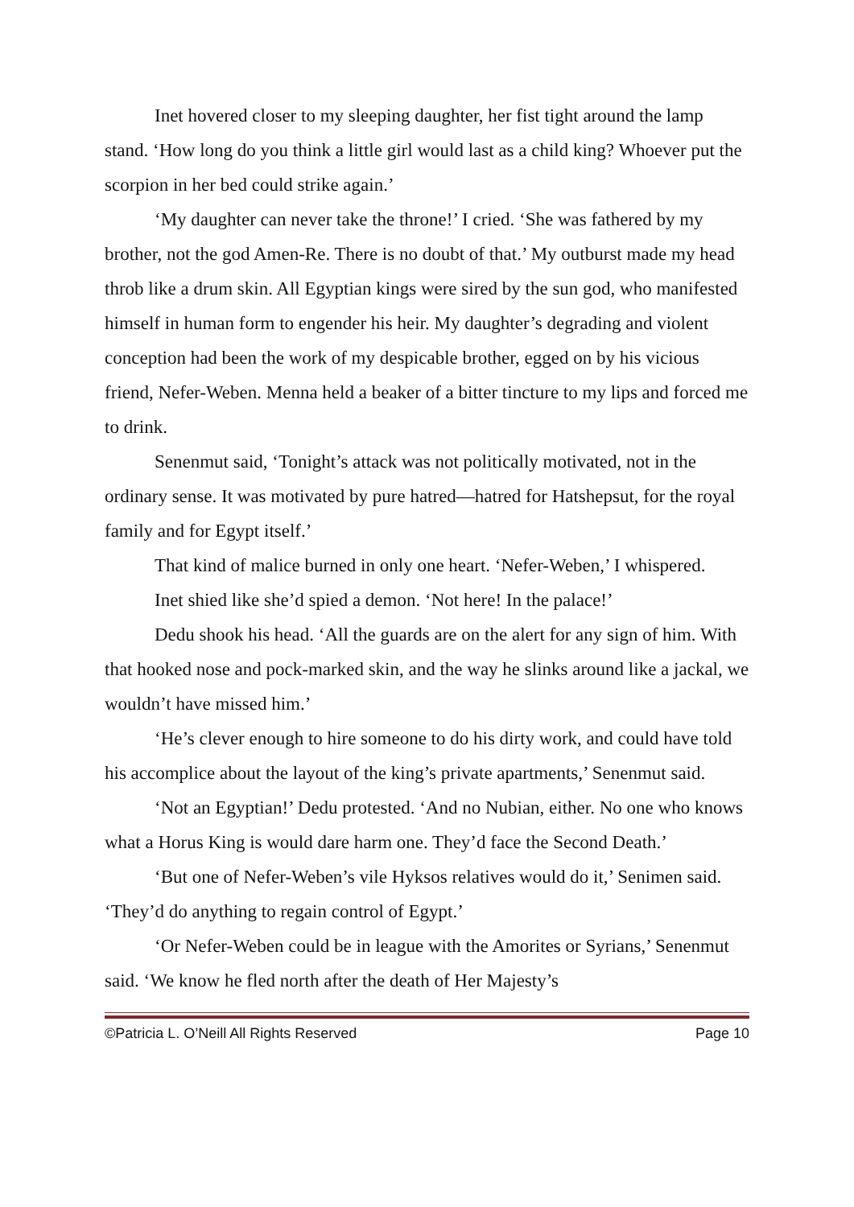Inet hovered closer to my sleeping daughter, her fist tight around the lamp stand. ‘How long do you think a little girl would last as a child king? Whoever put the scorpion in her bed could strike again.’
‘My daughter can never take the throne!’ I cried. ‘She was fathered by my brother, not the god Amen-Re. There is no doubt of that.’ My outburst made my head throb like a drum skin. All Egyptian kings were sired by the sun god, who manifested himself in human form to engender his heir. My daughter’s degrading and violent conception had been the work of my despicable brother, egged on by his vicious friend, Nefer-Weben. Menna held a beaker of a bitter tincture to my lips and forced me to drink.
Senenmut said, ‘Tonight’s attack was not politically motivated, not in the ordinary sense. It was motivated by pure hatred—hatred for Hatshepsut, for the royal family and for Egypt itself.’
That kind of malice burned in only one heart. ‘Nefer-Weben,’ I whispered.
Inet shied like she’d spied a demon. ‘Not here! In the palace!’
Dedu shook his head. ‘All the guards are on the alert for any sign of him. With that hooked nose and pock-marked skin, and the way he slinks around like a jackal, we wouldn’t have missed him.’
‘He’s clever enough to hire someone to do his dirty work, and could have told his accomplice about the layout of the king’s private apartments,’ Senenmut said.
‘Not an Egyptian!’ Dedu protested. ‘And no Nubian, either. No one who knows what a Horus King is would dare harm one. They’d face the Second Death.’
‘But one of Nefer-Weben’s vile Hyksos relatives would do it,’ Senimen said. ‘They’d do anything to regain control of Egypt.’
‘Or Nefer-Weben could be in league with the Amorites or Syrians,’ Senenmut said. ‘We know he fled north after the death of Her Majesty’s
©Patricia L. O’Neill All Rights Reserved Page 10